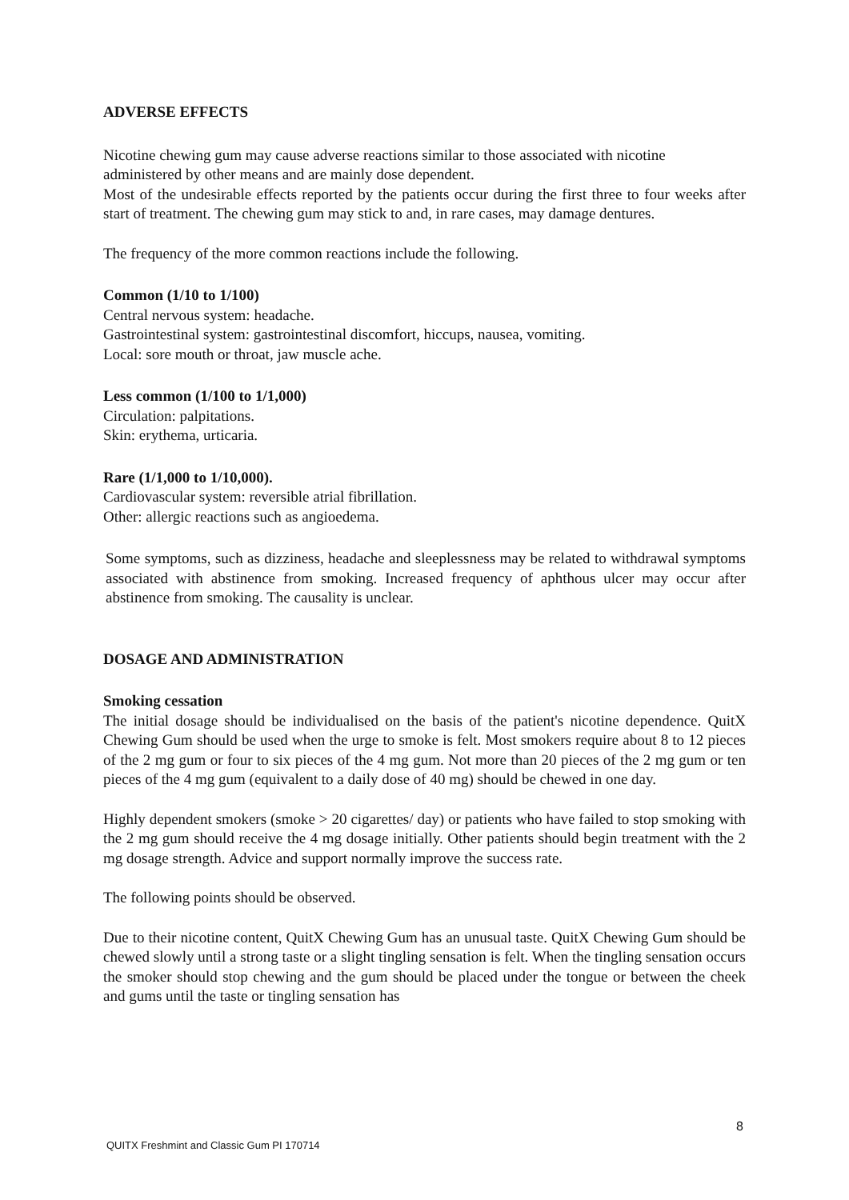ADVERSE EFFECTS
Nicotine chewing gum may cause adverse reactions similar to those associated with nicotine administered by other means and are mainly dose dependent.
Most of the undesirable effects reported by the patients occur during the first three to four weeks after start of treatment. The chewing gum may stick to and, in rare cases, may damage dentures.
The frequency of the more common reactions include the following.
Common (1/10 to 1/100)
Central nervous system: headache.
Gastrointestinal system: gastrointestinal discomfort, hiccups, nausea, vomiting.
Local: sore mouth or throat, jaw muscle ache.
Less common (1/100 to 1/1,000)
Circulation: palpitations.
Skin: erythema, urticaria.
Rare (1/1,000 to 1/10,000).
Cardiovascular system: reversible atrial fibrillation.
Other: allergic reactions such as angioedema.
Some symptoms, such as dizziness, headache and sleeplessness may be related to withdrawal symptoms associated with abstinence from smoking. Increased frequency of aphthous ulcer may occur after abstinence from smoking. The causality is unclear.
DOSAGE AND ADMINISTRATION
Smoking cessation
The initial dosage should be individualised on the basis of the patient's nicotine dependence. QuitX Chewing Gum should be used when the urge to smoke is felt. Most smokers require about 8 to 12 pieces of the 2 mg gum or four to six pieces of the 4 mg gum. Not more than 20 pieces of the 2 mg gum or ten pieces of the 4 mg gum (equivalent to a daily dose of 40 mg) should be chewed in one day.
Highly dependent smokers (smoke > 20 cigarettes/ day) or patients who have failed to stop smoking with the 2 mg gum should receive the 4 mg dosage initially. Other patients should begin treatment with the 2 mg dosage strength. Advice and support normally improve the success rate.
The following points should be observed.
Due to their nicotine content, QuitX Chewing Gum has an unusual taste. QuitX Chewing Gum should be chewed slowly until a strong taste or a slight tingling sensation is felt. When the tingling sensation occurs the smoker should stop chewing and the gum should be placed under the tongue or between the cheek and gums until the taste or tingling sensation has
8
QUITX Freshmint and Classic Gum PI 170714